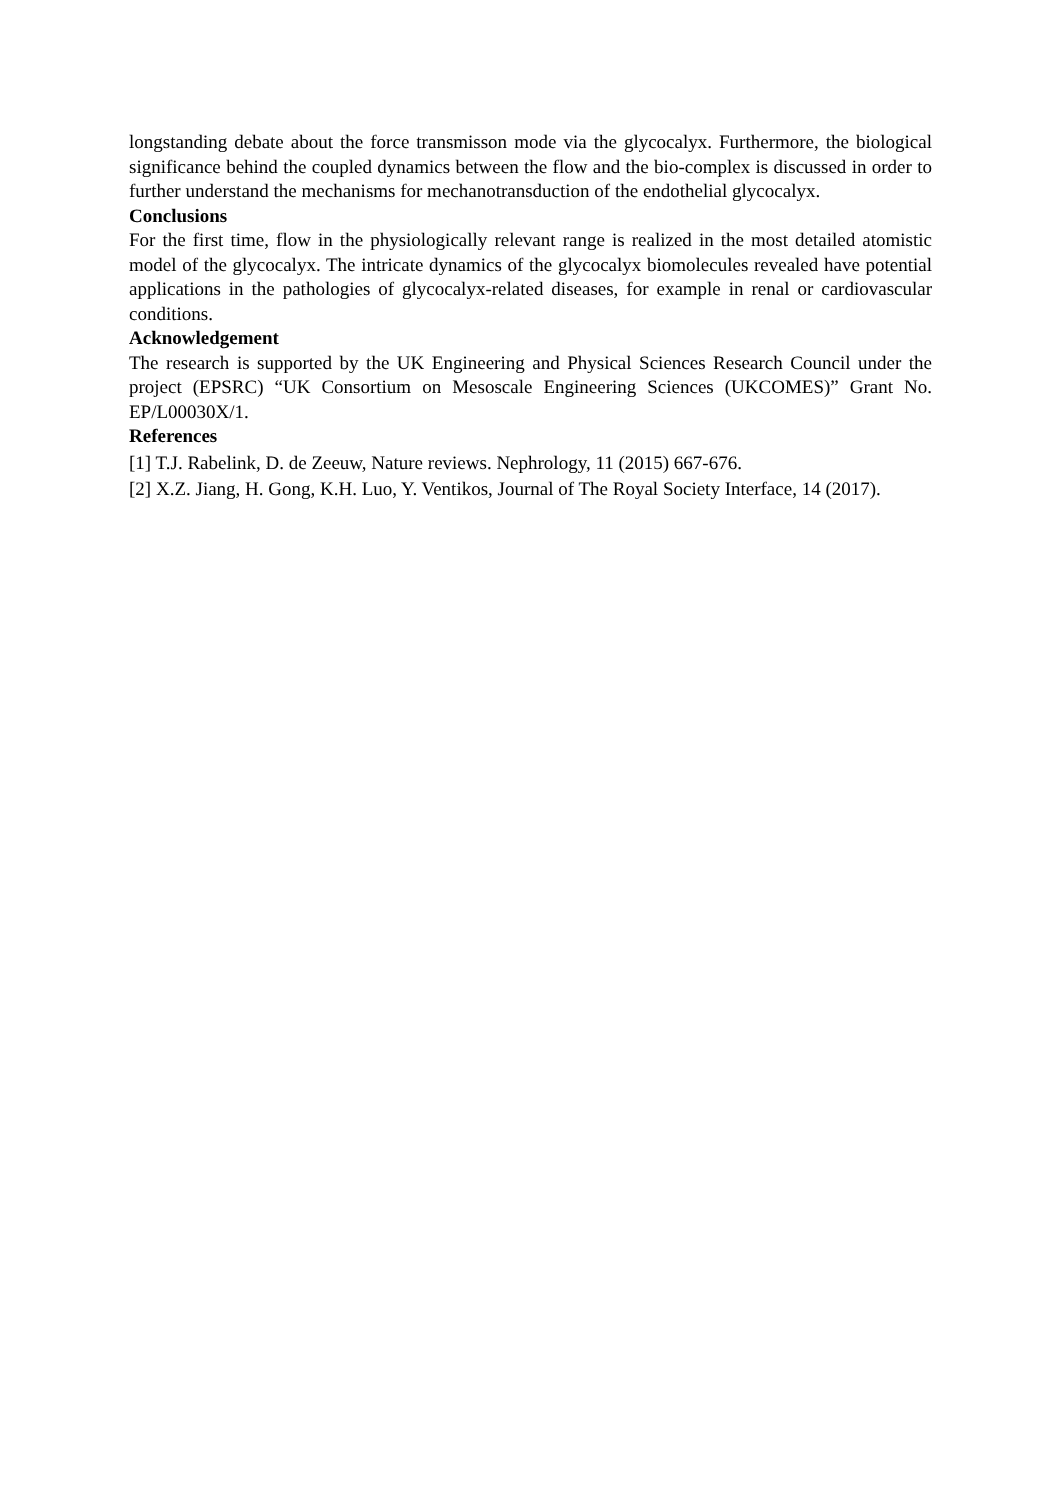longstanding debate about the force transmisson mode via the glycocalyx. Furthermore, the biological significance behind the coupled dynamics between the flow and the bio-complex is discussed in order to further understand the mechanisms for mechanotransduction of the endothelial glycocalyx.
Conclusions
For the first time, flow in the physiologically relevant range is realized in the most detailed atomistic model of the glycocalyx. The intricate dynamics of the glycocalyx biomolecules revealed have potential applications in the pathologies of glycocalyx-related diseases, for example in renal or cardiovascular conditions.
Acknowledgement
The research is supported by the UK Engineering and Physical Sciences Research Council under the project (EPSRC) “UK Consortium on Mesoscale Engineering Sciences (UKCOMES)” Grant No. EP/L00030X/1.
References
[1] T.J. Rabelink, D. de Zeeuw, Nature reviews. Nephrology, 11 (2015) 667-676.
[2] X.Z. Jiang, H. Gong, K.H. Luo, Y. Ventikos, Journal of The Royal Society Interface, 14 (2017).